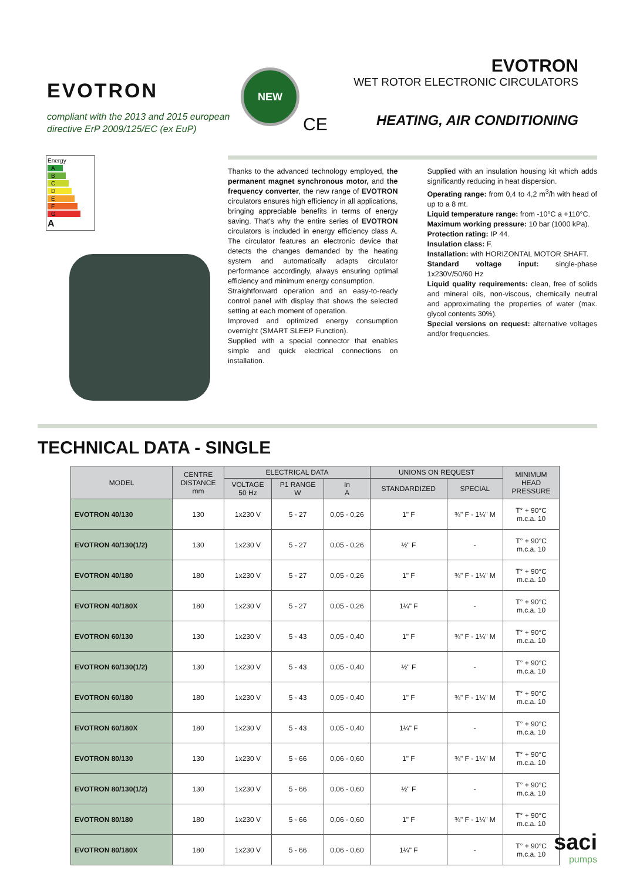EVOTRON
compliant with the 2013 and 2015 european directive ErP 2009/125/EC (ex EuP)
NEW
CE
EVOTRON
WET ROTOR ELECTRONIC CIRCULATORS
HEATING, AIR CONDITIONING
Energy
A
B
C
D
E
F
G
A
Thanks to the advanced technology employed, the permanent magnet synchronous motor, and the frequency converter, the new range of EVOTRON circulators ensures high efficiency in all applications, bringing appreciable benefits in terms of energy saving. That's why the entire series of EVOTRON circulators is included in energy efficiency class A. The circulator features an electronic device that detects the changes demanded by the heating system and automatically adapts circulator performance accordingly, always ensuring optimal efficiency and minimum energy consumption.
Straightforward operation and an easy-to-ready control panel with display that shows the selected setting at each moment of operation.
Improved and optimized energy consumption overnight (SMART SLEEP Function).
Supplied with a special connector that enables simple and quick electrical connections on installation.
Supplied with an insulation housing kit which adds significantly reducing in heat dispersion.
Operating range: from 0,4 to 4,2 m<sup>3</sup>/h with head of up to a 8 mt.
Liquid temperature range: from -10°C a +110°C.
Maximum working pressure: 10 bar (1000 kPa).
Protection rating: IP 44.
Insulation class: F.
Installation: with HORIZONTAL MOTOR SHAFT.
Standard voltage input: single-phase 1x230V/50/60 Hz
Liquid quality requirements: clean, free of solids and mineral oils, non-viscous, chemically neutral and approximating the properties of water (max. glycol contents 30%).
Special versions on request: alternative voltages and/or frequencies.
TECHNICAL DATA - SINGLE
| MODEL | CENTRE DISTANCE mm | ELECTRICAL DATA | | | UNIONS ON REQUEST | | MINIMUM HEAD PRESSURE |
| --- | --- | --- | --- | --- | --- | --- | --- |
| | | VOLTAGE 50 Hz | P1 RANGE W | In A | STANDARDIZED | SPECIAL | |
| EVOTRON 40/130 | 130 | 1x230 V | 5 - 27 | 0,05 - 0,26 | 1" F | ¾" F - 1¼" M | T° + 90°C m.c.a. 10 |
| EVOTRON 40/130(1/2) | 130 | 1x230 V | 5 - 27 | 0,05 - 0,26 | ½" F | - | T° + 90°C m.c.a. 10 |
| EVOTRON 40/180 | 180 | 1x230 V | 5 - 27 | 0,05 - 0,26 | 1" F | ¾" F - 1¼" M | T° + 90°C m.c.a. 10 |
| EVOTRON 40/180X | 180 | 1x230 V | 5 - 27 | 0,05 - 0,26 | 1¼" F | - | T° + 90°C m.c.a. 10 |
| EVOTRON 60/130 | 130 | 1x230 V | 5 - 43 | 0,05 - 0,40 | 1" F | ¾" F - 1¼" M | T° + 90°C m.c.a. 10 |
| EVOTRON 60/130(1/2) | 130 | 1x230 V | 5 - 43 | 0,05 - 0,40 | ½" F | - | T° + 90°C m.c.a. 10 |
| EVOTRON 60/180 | 180 | 1x230 V | 5 - 43 | 0,05 - 0,40 | 1" F | ¾" F - 1¼" M | T° + 90°C m.c.a. 10 |
| EVOTRON 60/180X | 180 | 1x230 V | 5 - 43 | 0,05 - 0,40 | 1¼" F | - | T° + 90°C m.c.a. 10 |
| EVOTRON 80/130 | 130 | 1x230 V | 5 - 66 | 0,06 - 0,60 | 1" F | ¾" F - 1¼" M | T° + 90°C m.c.a. 10 |
| EVOTRON 80/130(1/2) | 130 | 1x230 V | 5 - 66 | 0,06 - 0,60 | ½" F | - | T° + 90°C m.c.a. 10 |
| EVOTRON 80/180 | 180 | 1x230 V | 5 - 66 | 0,06 - 0,60 | 1" F | ¾" F - 1¼" M | T° + 90°C m.c.a. 10 |
| EVOTRON 80/180X | 180 | 1x230 V | 5 - 66 | 0,06 - 0,60 | 1¼" F | - | T° + 90°C m.c.a. 10 |
saci
pumps